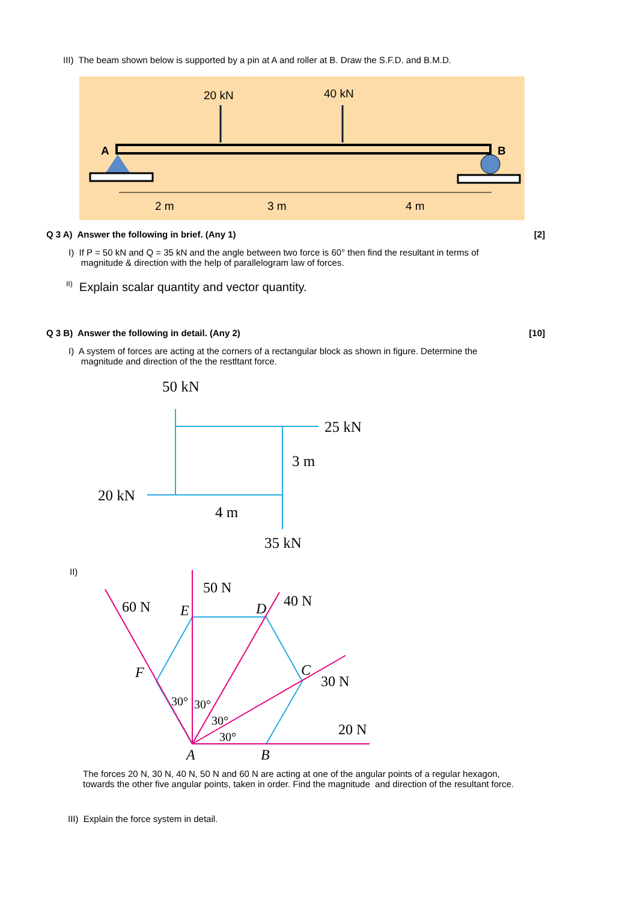III) The beam shown below is supported by a pin at A and roller at B. Draw the S.F.D. and B.M.D.
20 kN
40 kN
A
B
2 m
3 m
4 m
Q 3 A) Answer the following in brief. (Any 1) [2]
I) If P = 50 kN and Q = 35 kN and the angle between two force is 60° then find the resultant in terms of
magnitude & direction with the help of parallelogram law of forces.
<sup>II)</sup> Explain scalar quantity and vector quantity.
Q 3 B) Answer the following in detail. (Any 2) [10]
I) A system of forces are acting at the corners of a rectangular block as shown in figure. Determine the
magnitude and direction of the the restltant force.
50 kN
25 kN
3 m
20 kN
4 m
35 kN
II)
50 N
60 N
40 N
30 N
20 N
E
D
F
C
A
B
30°
30°
30°
30°
The forces 20 N, 30 N, 40 N, 50 N and 60 N are acting at one of the angular points of a regular hexagon, towards the other five angular points, taken in order. Find the magnitude and direction of the resultant force.
III) Explain the force system in detail.